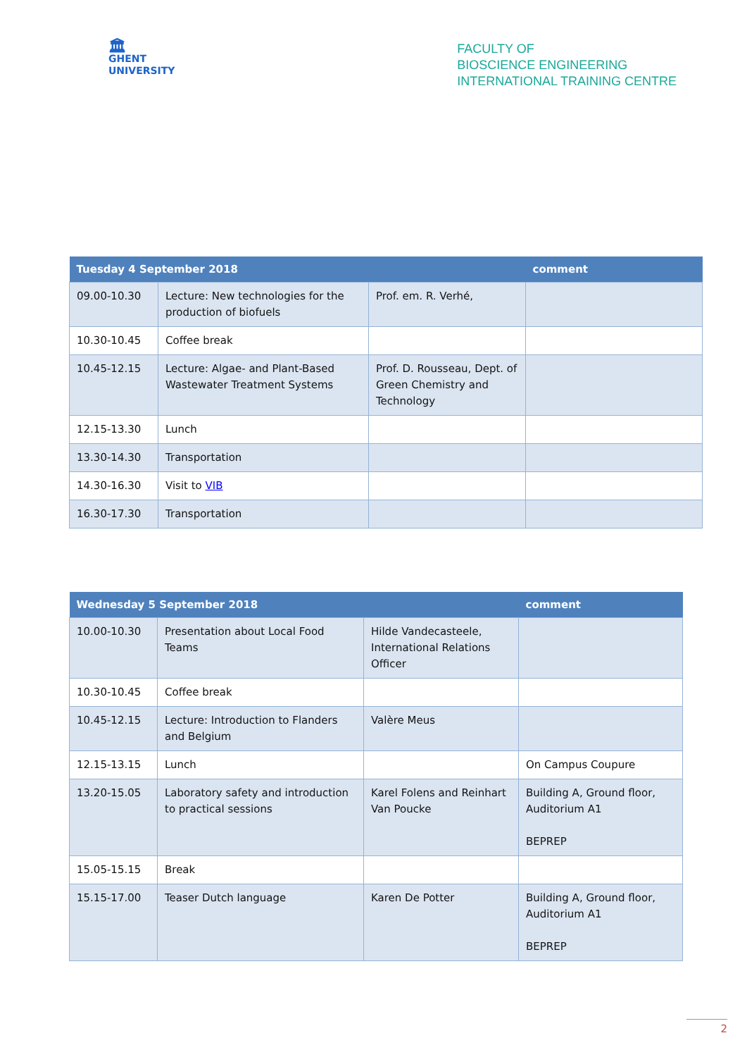🏛
GHENT
UNIVERSITY
FACULTY OF
BIOSCIENCE ENGINEERING
INTERNATIONAL TRAINING CENTRE
| Tuesday 4 September 2018 | | | comment |
| --- | --- | --- | --- |
| 09.00-10.30 | Lecture: New technologies for the production of biofuels | Prof. em. R. Verhé, | |
| 10.30-10.45 | Coffee break | | |
| 10.45-12.15 | Lecture: Algae- and Plant-Based Wastewater Treatment Systems | Prof. D. Rousseau, Dept. of Green Chemistry and Technology | |
| 12.15-13.30 | Lunch | | |
| 13.30-14.30 | Transportation | | |
| 14.30-16.30 | Visit to VIB | | |
| 16.30-17.30 | Transportation | | |
| Wednesday 5 September 2018 | | | comment |
| --- | --- | --- | --- |
| 10.00-10.30 | Presentation about Local Food Teams | Hilde Vandecasteele, International Relations Officer | |
| 10.30-10.45 | Coffee break | | |
| 10.45-12.15 | Lecture: Introduction to Flanders and Belgium | Valère Meus | |
| 12.15-13.15 | Lunch | | On Campus Coupure |
| 13.20-15.05 | Laboratory safety and introduction to practical sessions | Karel Folens and Reinhart Van Poucke | Building A, Ground floor, Auditorium A1 BEPREP |
| 15.05-15.15 | Break | | |
| 15.15-17.00 | Teaser Dutch language | Karen De Potter | Building A, Ground floor, Auditorium A1 BEPREP |
2